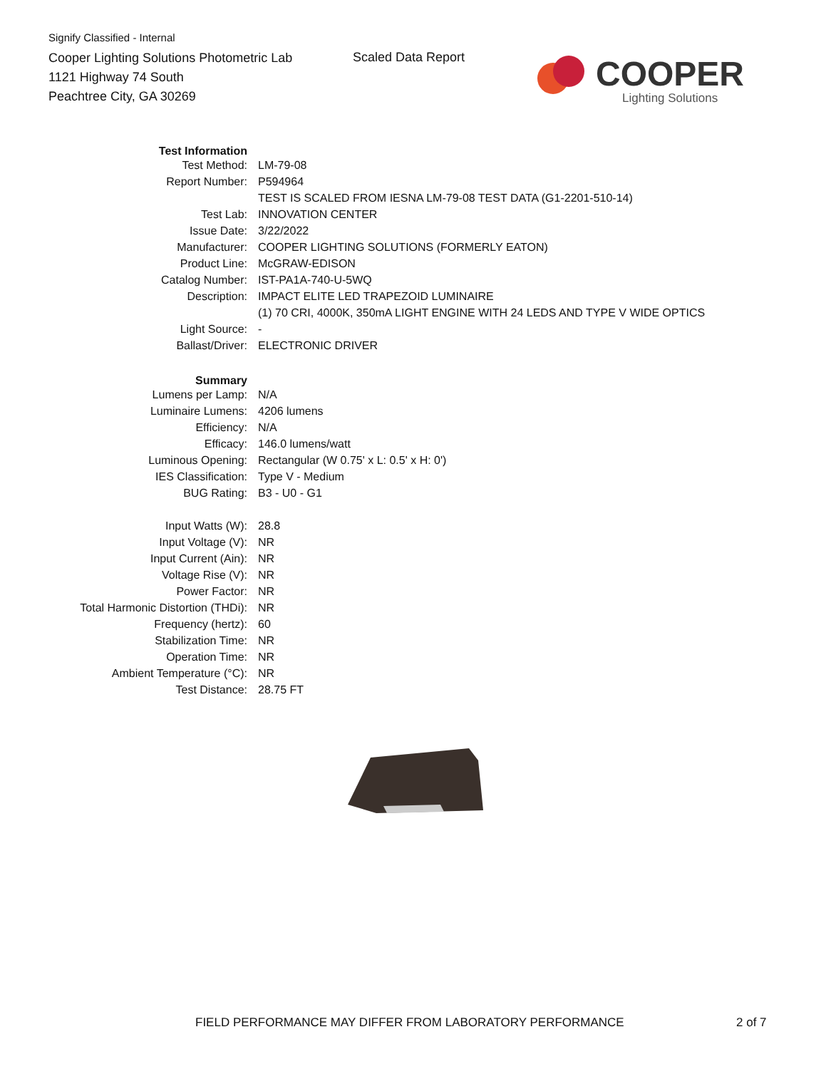Signify Classified - Internal
Cooper Lighting Solutions Photometric Lab
1121 Highway 74 South
Peachtree City, GA 30269
Scaled Data Report COOPER
Lighting Solutions
| Test Information | |
| Test Method: | LM-79-08 |
| Report Number: | P594964 |
| | TEST IS SCALED FROM IESNA LM-79-08 TEST DATA (G1-2201-510-14) |
| Test Lab: | INNOVATION CENTER |
| Issue Date: | 3/22/2022 |
| Manufacturer: | COOPER LIGHTING SOLUTIONS (FORMERLY EATON) |
| Product Line: | McGRAW-EDISON |
| Catalog Number: | IST-PA1A-740-U-5WQ |
| Description: | IMPACT ELITE LED TRAPEZOID LUMINAIRE |
| | (1) 70 CRI, 4000K, 350mA LIGHT ENGINE WITH 24 LEDS AND TYPE V WIDE OPTICS |
| Light Source: | - |
| Ballast/Driver: | ELECTRONIC DRIVER |
| Summary | |
| Lumens per Lamp: | N/A |
| Luminaire Lumens: | 4206 lumens |
| Efficiency: | N/A |
| Efficacy: | 146.0 lumens/watt |
| Luminous Opening: | Rectangular (W 0.75' x L: 0.5' x H: 0') |
| IES Classification: | Type V - Medium |
| BUG Rating: | B3 - U0 - G1 |
| Input Watts (W): | 28.8 |
| Input Voltage (V): | NR |
| Input Current (Ain): | NR |
| Voltage Rise (V): | NR |
| Power Factor: | NR |
| Total Harmonic Distortion (THDi): | NR |
| Frequency (hertz): | 60 |
| Stabilization Time: | NR |
| Operation Time: | NR |
| Ambient Temperature (°C): | NR |
| Test Distance: | 28.75 FT |
FIELD PERFORMANCE MAY DIFFER FROM LABORATORY PERFORMANCE
2 of 7